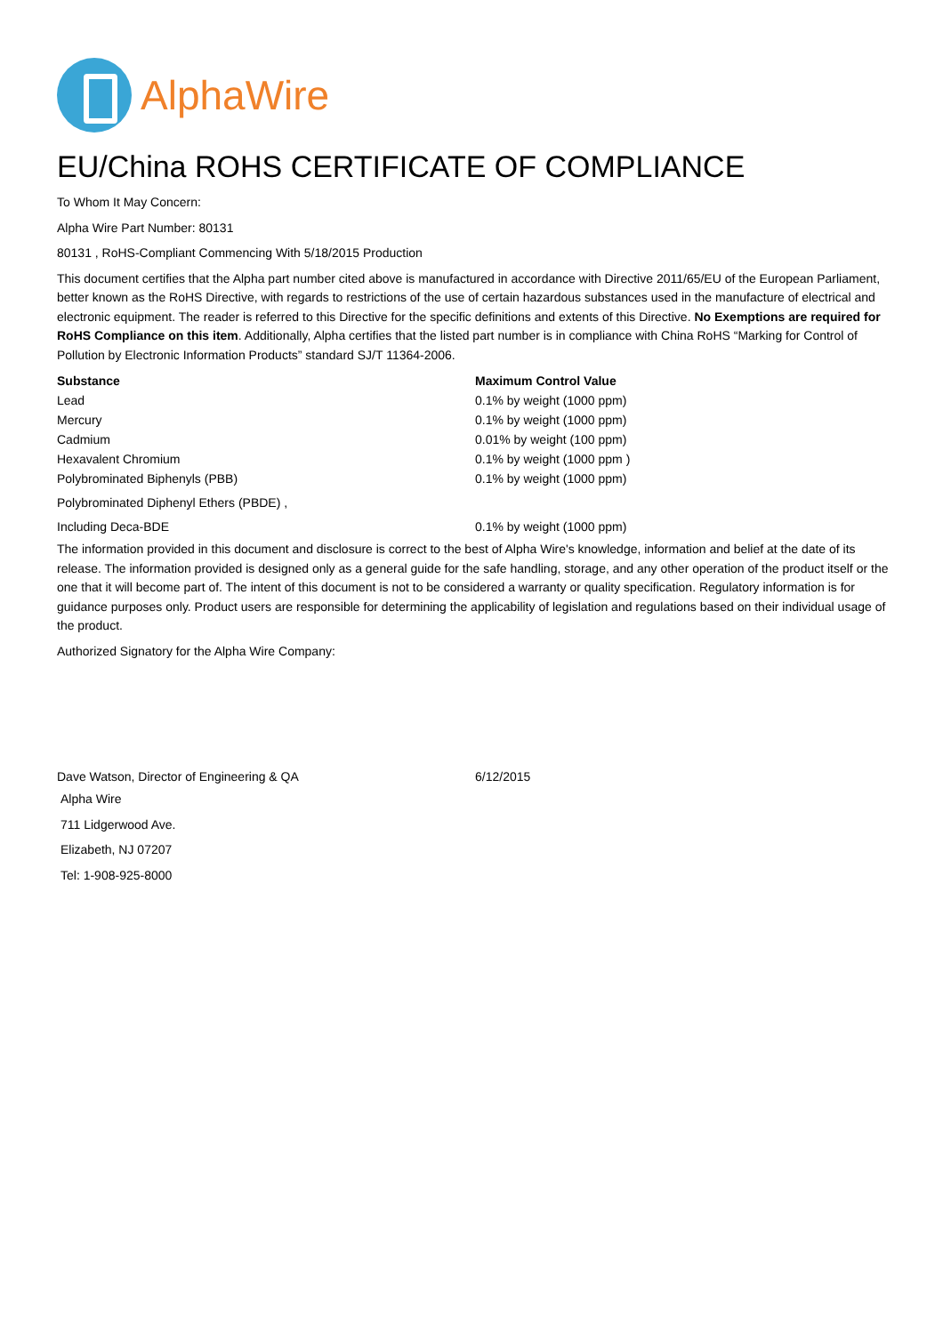AlphaWire
EU/China ROHS CERTIFICATE OF COMPLIANCE
To Whom It May Concern:
Alpha Wire Part Number: 80131
80131 , RoHS-Compliant Commencing With 5/18/2015 Production
This document certifies that the Alpha part number cited above is manufactured in accordance with Directive 2011/65/EU of the European Parliament, better known as the RoHS Directive, with regards to restrictions of the use of certain hazardous substances used in the manufacture of electrical and electronic equipment. The reader is referred to this Directive for the specific definitions and extents of this Directive. No Exemptions are required for RoHS Compliance on this item. Additionally, Alpha certifies that the listed part number is in compliance with China RoHS “Marking for Control of Pollution by Electronic Information Products” standard SJ/T 11364-2006.
| Substance | Maximum Control Value |
| --- | --- |
| Lead | 0.1% by weight (1000 ppm) |
| Mercury | 0.1% by weight (1000 ppm) |
| Cadmium | 0.01% by weight (100 ppm) |
| Hexavalent Chromium | 0.1% by weight (1000 ppm ) |
| Polybrominated Biphenyls (PBB) | 0.1% by weight (1000 ppm) |
| Polybrominated Diphenyl Ethers (PBDE) , | |
| Including Deca-BDE | 0.1% by weight (1000 ppm) |
The information provided in this document and disclosure is correct to the best of Alpha Wire's knowledge, information and belief at the date of its release. The information provided is designed only as a general guide for the safe handling, storage, and any other operation of the product itself or the one that it will become part of. The intent of this document is not to be considered a warranty or quality specification. Regulatory information is for guidance purposes only. Product users are responsible for determining the applicability of legislation and regulations based on their individual usage of the product.
Authorized Signatory for the Alpha Wire Company:
| Dave Watson, Director of Engineering & QA | 6/12/2015 |
Alpha Wire
711 Lidgerwood Ave.
Elizabeth, NJ 07207
Tel: 1-908-925-8000